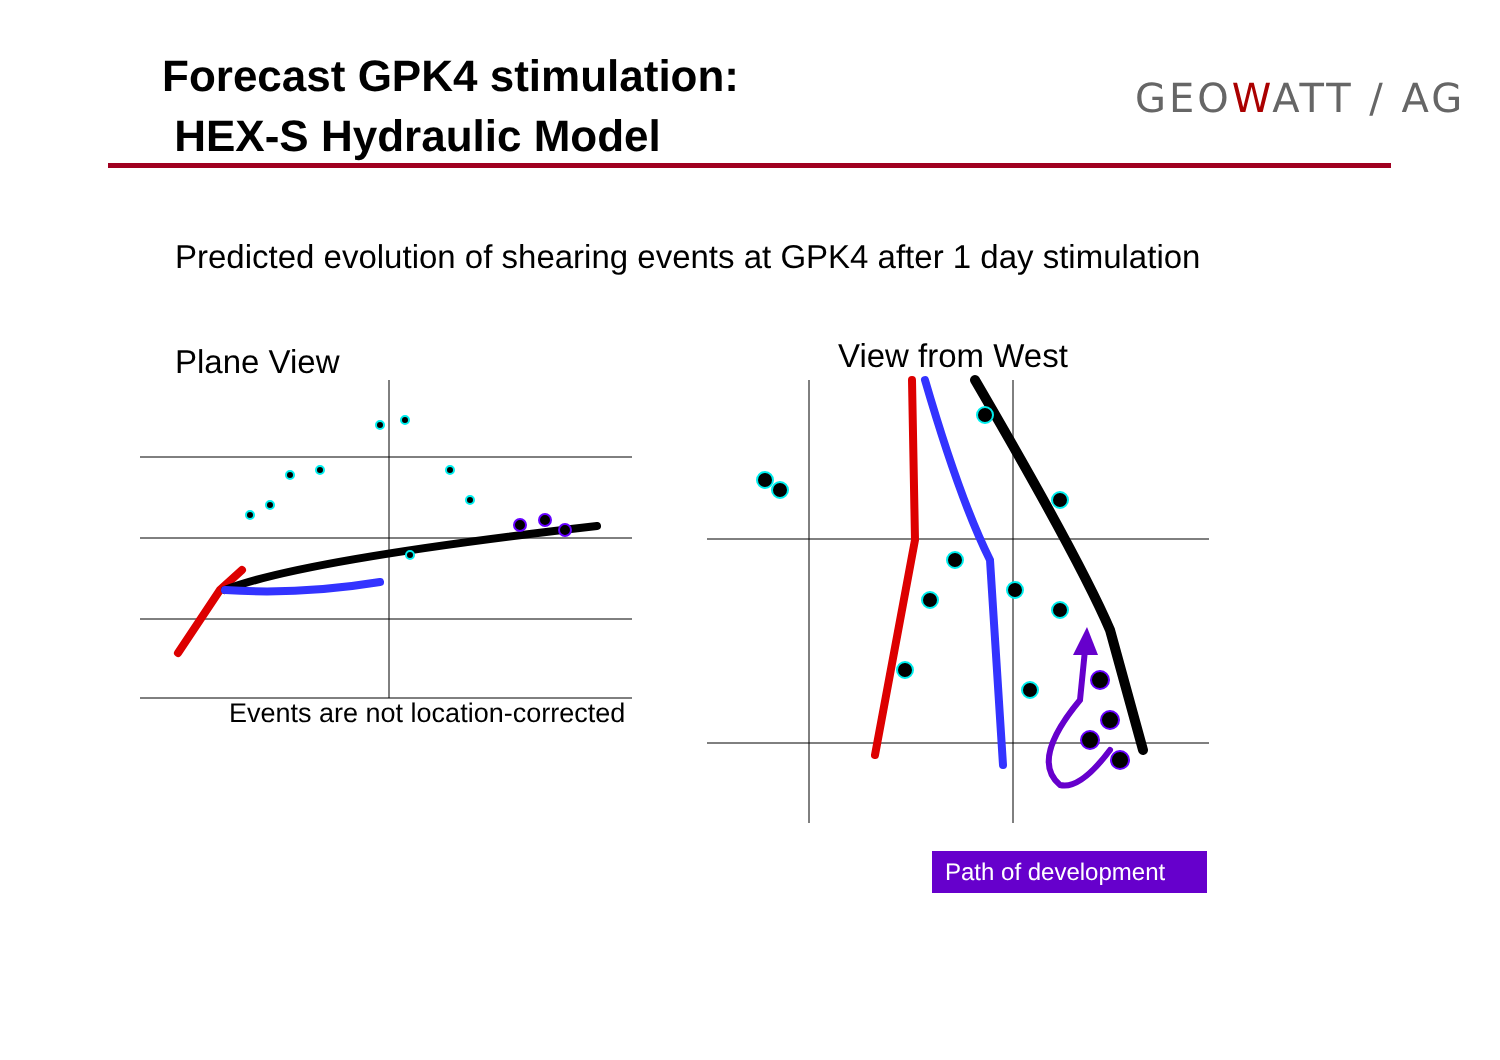Forecast GPK4 stimulation:
HEX-S Hydraulic Model
GEOWATT / AG
Predicted evolution of shearing events at GPK4 after 1 day stimulation
Plane View View from West
Events are not location-corrected
Path of development